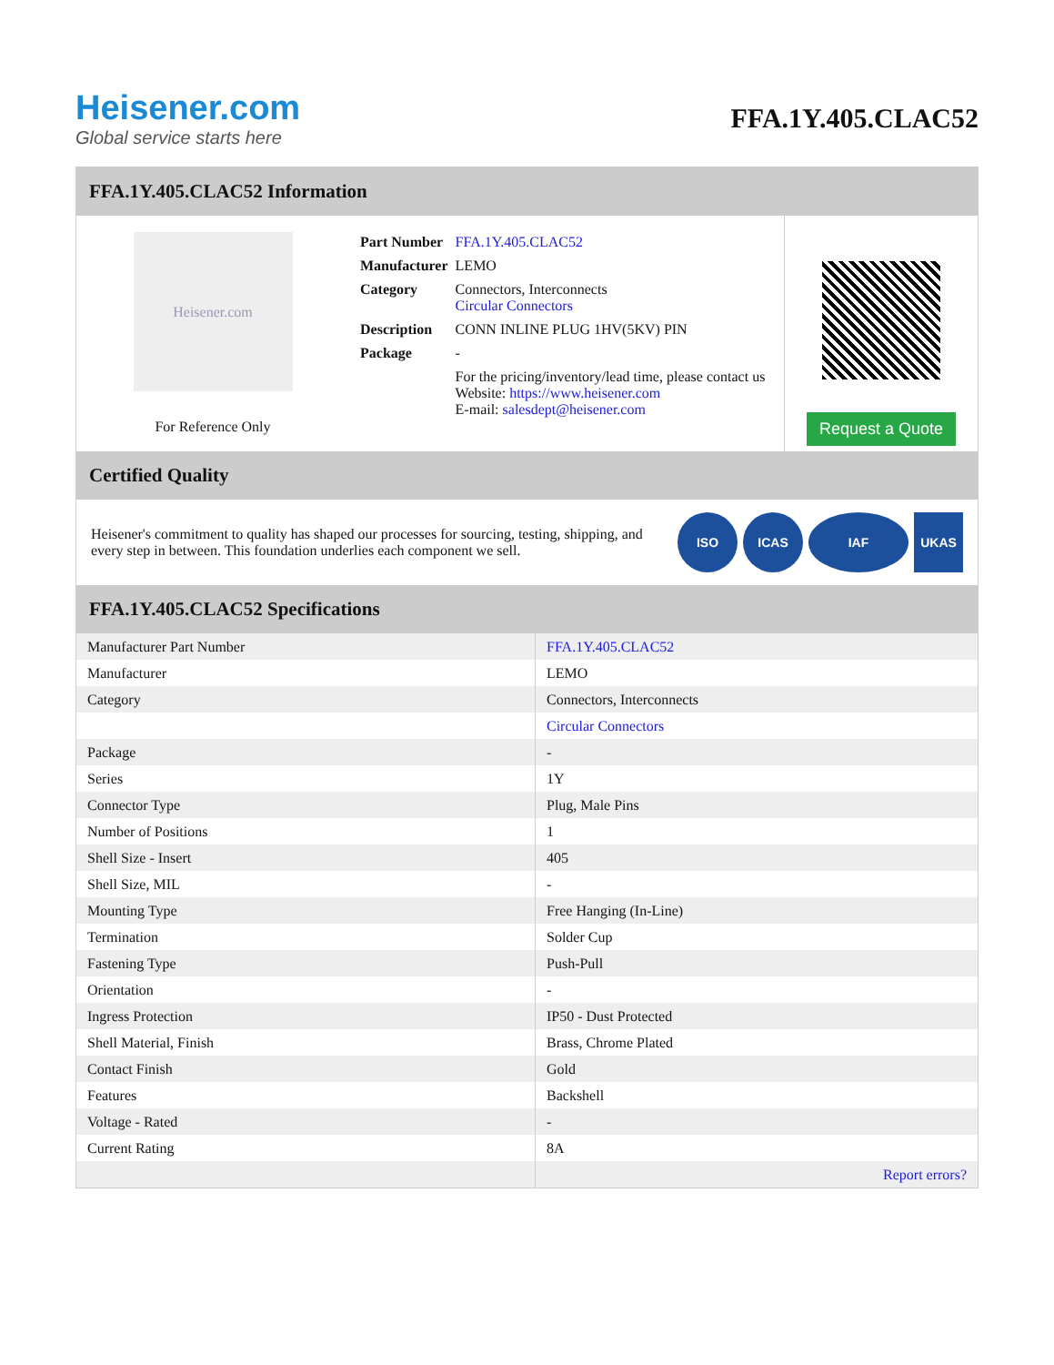Heisener.com
Global service starts here
FFA.1Y.405.CLAC52
FFA.1Y.405.CLAC52 Information
Heisener.com
For Reference Only
| Part Number | FFA.1Y.405.CLAC52 |
| Manufacturer | LEMO |
| Category | Connectors, Interconnects Circular Connectors |
| Description | CONN INLINE PLUG 1HV(5KV) PIN |
| Package | - |
| | For the pricing/inventory/lead time, please contact us Website: https://www.heisener.com E-mail: salesdept@heisener.com |
Request a Quote
Certified Quality
Heisener's commitment to quality has shaped our processes for sourcing, testing, shipping, and every step in between. This foundation underlies each component we sell.
ISO ICAS IAF UKAS
FFA.1Y.405.CLAC52 Specifications
| Manufacturer Part Number | FFA.1Y.405.CLAC52 |
| Manufacturer | LEMO |
| Category | Connectors, Interconnects |
| | Circular Connectors |
| Package | - |
| Series | 1Y |
| Connector Type | Plug, Male Pins |
| Number of Positions | 1 |
| Shell Size - Insert | 405 |
| Shell Size, MIL | - |
| Mounting Type | Free Hanging (In-Line) |
| Termination | Solder Cup |
| Fastening Type | Push-Pull |
| Orientation | - |
| Ingress Protection | IP50 - Dust Protected |
| Shell Material, Finish | Brass, Chrome Plated |
| Contact Finish | Gold |
| Features | Backshell |
| Voltage - Rated | - |
| Current Rating | 8A |
| | Report errors? |